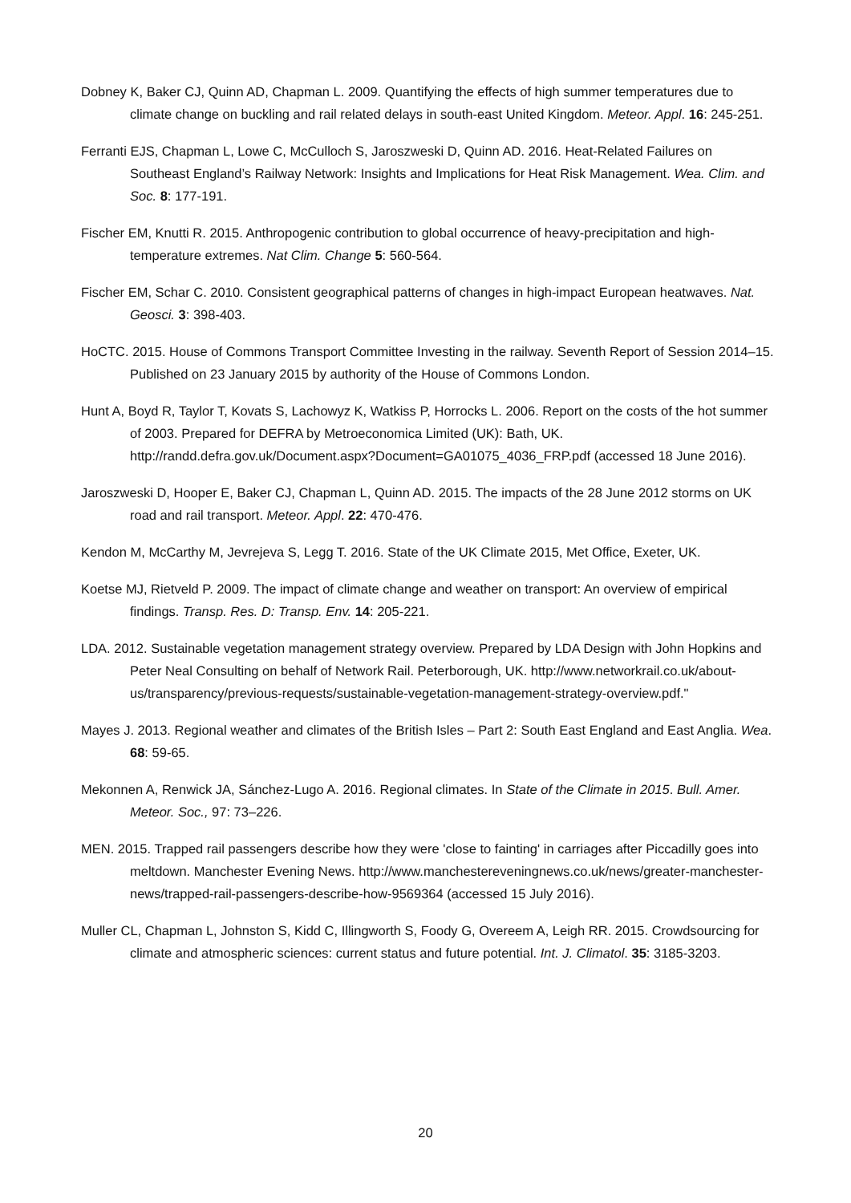Dobney K, Baker CJ, Quinn AD, Chapman L. 2009. Quantifying the effects of high summer temperatures due to climate change on buckling and rail related delays in south-east United Kingdom. Meteor. Appl. 16: 245-251.
Ferranti EJS, Chapman L, Lowe C, McCulloch S, Jaroszweski D, Quinn AD. 2016. Heat-Related Failures on Southeast England’s Railway Network: Insights and Implications for Heat Risk Management. Wea. Clim. and Soc. 8: 177-191.
Fischer EM, Knutti R. 2015. Anthropogenic contribution to global occurrence of heavy-precipitation and high-temperature extremes. Nat Clim. Change 5: 560-564.
Fischer EM, Schar C. 2010. Consistent geographical patterns of changes in high-impact European heatwaves. Nat. Geosci. 3: 398-403.
HoCTC. 2015. House of Commons Transport Committee Investing in the railway. Seventh Report of Session 2014–15. Published on 23 January 2015 by authority of the House of Commons London.
Hunt A, Boyd R, Taylor T, Kovats S, Lachowyz K, Watkiss P, Horrocks L. 2006. Report on the costs of the hot summer of 2003. Prepared for DEFRA by Metroeconomica Limited (UK): Bath, UK. http://randd.defra.gov.uk/Document.aspx?Document=GA01075_4036_FRP.pdf (accessed 18 June 2016).
Jaroszweski D, Hooper E, Baker CJ, Chapman L, Quinn AD. 2015. The impacts of the 28 June 2012 storms on UK road and rail transport. Meteor. Appl. 22: 470-476.
Kendon M, McCarthy M, Jevrejeva S, Legg T. 2016. State of the UK Climate 2015, Met Office, Exeter, UK.
Koetse MJ, Rietveld P. 2009. The impact of climate change and weather on transport: An overview of empirical findings. Transp. Res. D: Transp. Env. 14: 205-221.
LDA. 2012. Sustainable vegetation management strategy overview. Prepared by LDA Design with John Hopkins and Peter Neal Consulting on behalf of Network Rail. Peterborough, UK. http://www.networkrail.co.uk/about-us/transparency/previous-requests/sustainable-vegetation-management-strategy-overview.pdf."
Mayes J. 2013. Regional weather and climates of the British Isles – Part 2: South East England and East Anglia. Wea. 68: 59-65.
Mekonnen A, Renwick JA, Sánchez-Lugo A. 2016. Regional climates. In State of the Climate in 2015. Bull. Amer. Meteor. Soc., 97: 73–226.
MEN. 2015. Trapped rail passengers describe how they were 'close to fainting' in carriages after Piccadilly goes into meltdown. Manchester Evening News. http://www.manchestereveningnews.co.uk/news/greater-manchester-news/trapped-rail-passengers-describe-how-9569364 (accessed 15 July 2016).
Muller CL, Chapman L, Johnston S, Kidd C, Illingworth S, Foody G, Overeem A, Leigh RR. 2015. Crowdsourcing for climate and atmospheric sciences: current status and future potential. Int. J. Climatol. 35: 3185-3203.
20